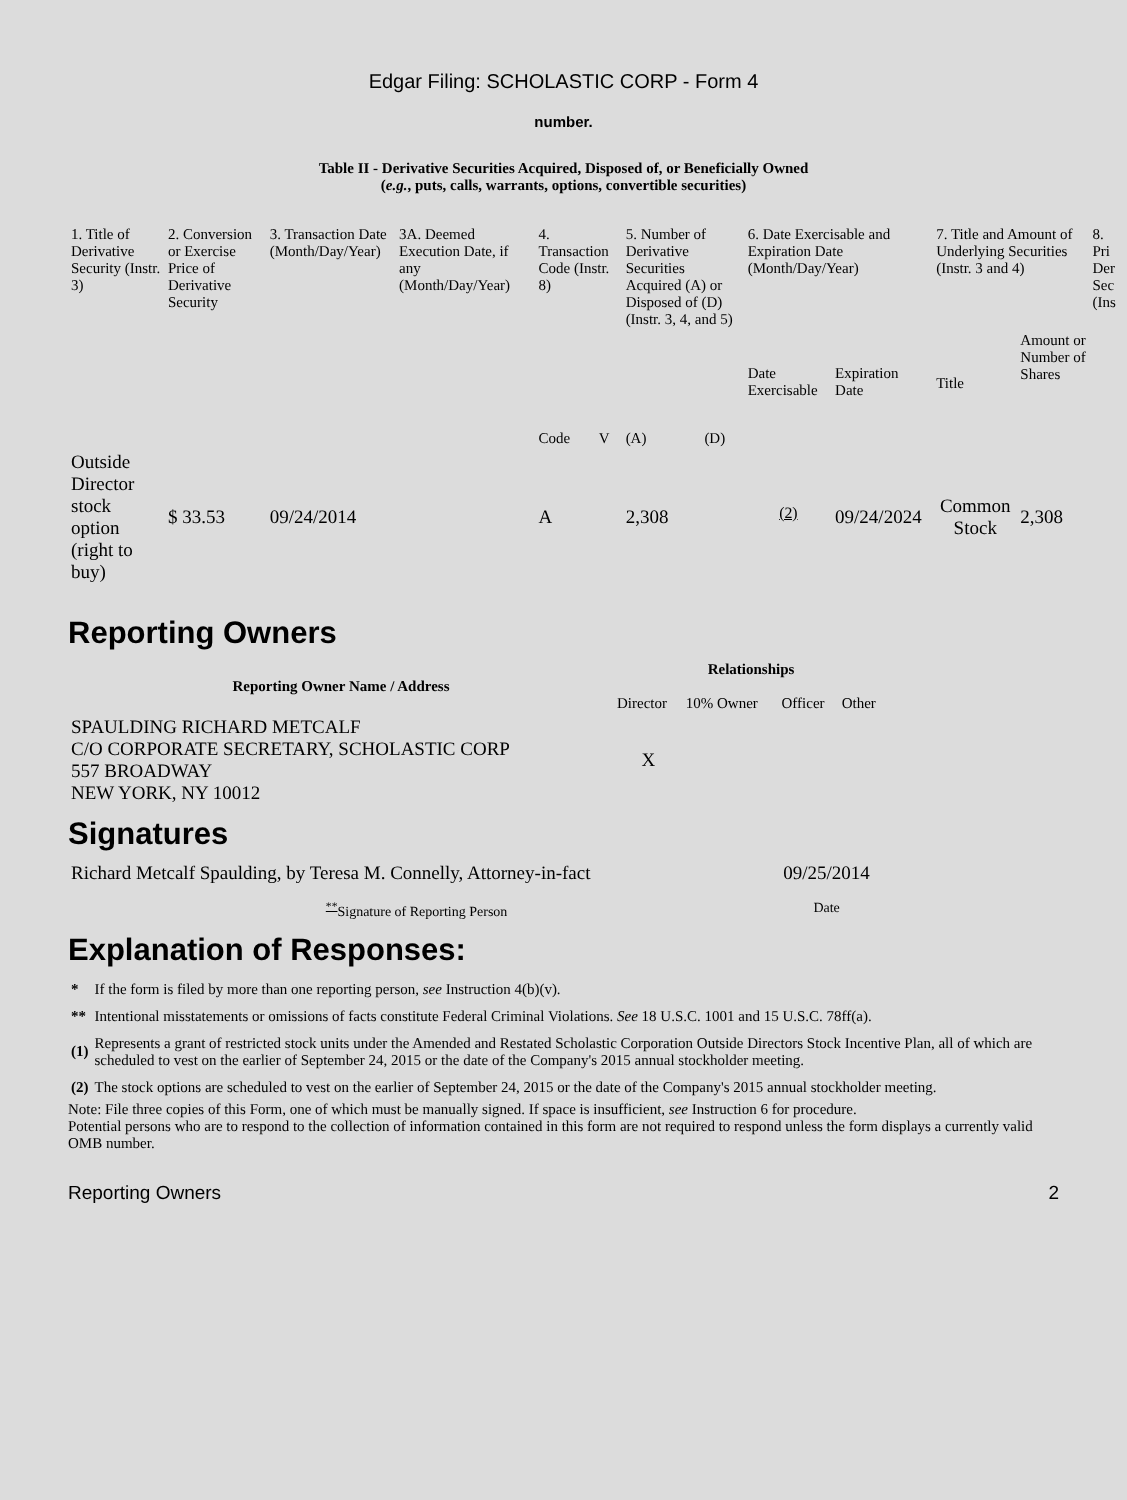Edgar Filing: SCHOLASTIC CORP - Form 4
number.
Table II - Derivative Securities Acquired, Disposed of, or Beneficially Owned
(e.g., puts, calls, warrants, options, convertible securities)
| 1. Title of Derivative Security (Instr. 3) | 2. Conversion or Exercise Price of Derivative Security | 3. Transaction Date (Month/Day/Year) | 3A. Deemed Execution Date, if any (Month/Day/Year) | 4. Transaction Code (Instr. 8) | | 5. Number of Derivative Securities Acquired (A) or Disposed of (D) (Instr. 3, 4, and 5) | | 6. Date Exercisable and Expiration Date (Month/Day/Year) | | 7. Title and Amount of Underlying Securities (Instr. 3 and 4) | | 8. Pri Der Sec (Ins |
| --- | --- | --- | --- | --- | --- | --- | --- | --- | --- | --- | --- | --- |
| | | | | Code | V | (A) | (D) | Date Exercisable | Expiration Date | Title | Amount or Number of Shares | |
| Outside Director stock option (right to buy) | $ 33.53 | 09/24/2014 | | A | | 2,308 | | <sup>(2)</sup> | 09/24/2024 | Common Stock | 2,308 | |
Reporting Owners
| Reporting Owner Name / Address | Relationships | | | |
| --- | --- | --- | --- | --- |
| | Director | 10% Owner | Officer | Other |
| SPAULDING RICHARD METCALF C/O CORPORATE SECRETARY, SCHOLASTIC CORP 557 BROADWAY NEW YORK, NY 10012 | X | | | |
Signatures
| Richard Metcalf Spaulding, by Teresa M. Connelly, Attorney-in-fact | 09/25/2014 |
| <sup>**</sup> Signature of Reporting Person | Date |
Explanation of Responses:
| * | If the form is filed by more than one reporting person, see Instruction 4(b)(v). |
| ** | Intentional misstatements or omissions of facts constitute Federal Criminal Violations. See 18 U.S.C. 1001 and 15 U.S.C. 78ff(a). |
| (1) | Represents a grant of restricted stock units under the Amended and Restated Scholastic Corporation Outside Directors Stock Incentive Plan, all of which are scheduled to vest on the earlier of September 24, 2015 or the date of the Company's 2015 annual stockholder meeting. |
| (2) | The stock options are scheduled to vest on the earlier of September 24, 2015 or the date of the Company's 2015 annual stockholder meeting. |
Note: File three copies of this Form, one of which must be manually signed. If space is insufficient, see Instruction 6 for procedure.
Potential persons who are to respond to the collection of information contained in this form are not required to respond unless the form displays a currently valid OMB number.
Reporting Owners 2